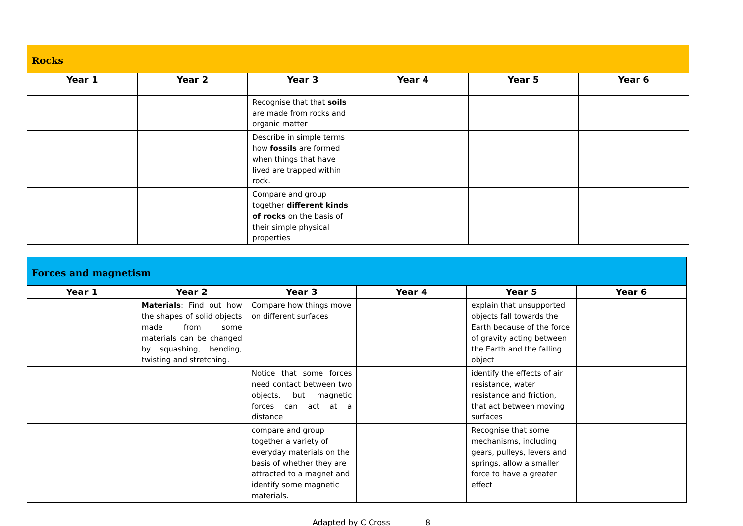| Rocks | | | | | |
| --- | --- | --- | --- | --- | --- |
| Year 1 | Year 2 | Year 3 | Year 4 | Year 5 | Year 6 |
| | | Recognise that that soils are made from rocks and organic matter | | | |
| | | Describe in simple terms how fossils are formed when things that have lived are trapped within rock. | | | |
| | | Compare and group together different kinds of rocks on the basis of their simple physical properties | | | |
| Forces and magnetism | | | | | |
| --- | --- | --- | --- | --- | --- |
| Year 1 | Year 2 | Year 3 | Year 4 | Year 5 | Year 6 |
| | Materials : Find out how the shapes of solid objects made from some materials can be changed by squashing, bending, twisting and stretching. | Compare how things move on different surfaces | | explain that unsupported objects fall towards the Earth because of the force of gravity acting between the Earth and the falling object | |
| | | Notice that some forces need contact between two objects, but magnetic forces can act at a distance | | identify the effects of air resistance, water resistance and friction, that act between moving surfaces | |
| | | compare and group together a variety of everyday materials on the basis of whether they are attracted to a magnet and identify some magnetic materials. | | Recognise that some mechanisms, including gears, pulleys, levers and springs, allow a smaller force to have a greater effect | |
Adapted by C Cross 8